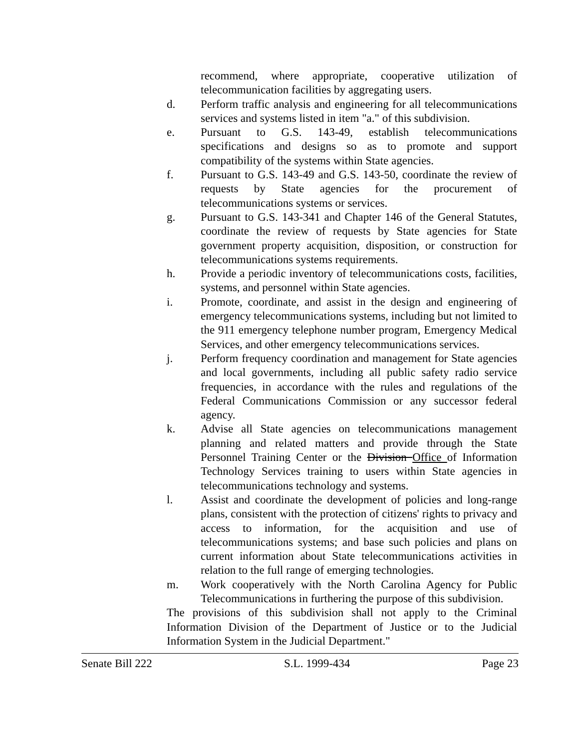recommend, where appropriate, cooperative utilization of telecommunication facilities by aggregating users.
d. Perform traffic analysis and engineering for all telecommunications services and systems listed in item "a." of this subdivision.
e. Pursuant to G.S. 143-49, establish telecommunications specifications and designs so as to promote and support compatibility of the systems within State agencies.
f. Pursuant to G.S. 143-49 and G.S. 143-50, coordinate the review of requests by State agencies for the procurement of telecommunications systems or services.
g. Pursuant to G.S. 143-341 and Chapter 146 of the General Statutes, coordinate the review of requests by State agencies for State government property acquisition, disposition, or construction for telecommunications systems requirements.
h. Provide a periodic inventory of telecommunications costs, facilities, systems, and personnel within State agencies.
i. Promote, coordinate, and assist in the design and engineering of emergency telecommunications systems, including but not limited to the 911 emergency telephone number program, Emergency Medical Services, and other emergency telecommunications services.
j. Perform frequency coordination and management for State agencies and local governments, including all public safety radio service frequencies, in accordance with the rules and regulations of the Federal Communications Commission or any successor federal agency.
k. Advise all State agencies on telecommunications management planning and related matters and provide through the State Personnel Training Center or the Division Office of Information Technology Services training to users within State agencies in telecommunications technology and systems.
l. Assist and coordinate the development of policies and long-range plans, consistent with the protection of citizens' rights to privacy and access to information, for the acquisition and use of telecommunications systems; and base such policies and plans on current information about State telecommunications activities in relation to the full range of emerging technologies.
m. Work cooperatively with the North Carolina Agency for Public Telecommunications in furthering the purpose of this subdivision.
The provisions of this subdivision shall not apply to the Criminal Information Division of the Department of Justice or to the Judicial Information System in the Judicial Department."
Senate Bill 222 S.L. 1999-434 Page 23